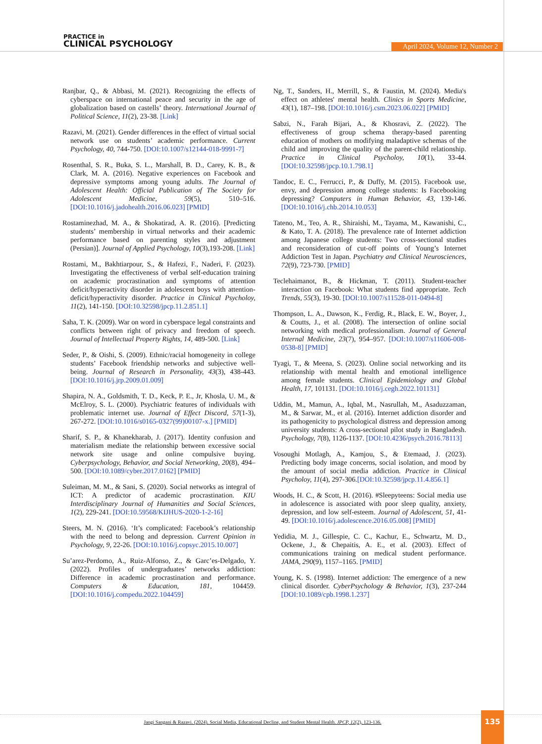PRACTICE in
CLINICAL PSYCHOLOGY
April 2024, Volume 12, Number 2
Ranjbar, Q., & Abbasi, M. (2021). Recognizing the effects of cyberspace on international peace and security in the age of globalization based on castells’ theory. International Journal of Political Science, 11(2), 23-38. [Link]
Razavi, M. (2021). Gender differences in the effect of virtual social network use on students’ academic performance. Current Psychology, 40, 744-750. [DOI:10.1007/s12144-018-9991-7]
Rosenthal, S. R., Buka, S. L., Marshall, B. D., Carey, K. B., & Clark, M. A. (2016). Negative experiences on Facebook and depressive symptoms among young adults. The Journal of Adolescent Health: Official Publication of The Society for Adolescent Medicine, 59(5), 510–516. [DOI:10.1016/j.jadohealth.2016.06.023] [PMID]
Rostaminezhad, M. A., & Shokatirad, A. R. (2016). [Predicting students’ membership in virtual networks and their academic performance based on parenting styles and adjustment (Persian)]. Journal of Applied Psychology, 10(3),193-208. [Link]
Rostami, M., Bakhtiarpour, S., & Hafezi, F., Naderi, F. (2023). Investigating the effectiveness of verbal self-education training on academic procrastination and symptoms of attention deficit/hyperactivity disorder in adolescent boys with attention-deficit/hyperactivity disorder. Practice in Clinical Psycholoy, 11(2), 141-150. [DOI:10.32598/jpcp.11.2.851.1]
Saha, T. K. (2009). War on word in cyberspace legal constraints and conflicts between right of privacy and freedom of speech. Journal of Intellectual Property Rights, 14, 489-500. [Link]
Seder, P., & Oishi, S. (2009). Ethnic/racial homogeneity in college students’ Facebook friendship networks and subjective well-being. Journal of Research in Personality, 43(3), 438-443. [DOI:10.1016/j.jrp.2009.01.009]
Shapira, N. A., Goldsmith, T. D., Keck, P. E., Jr, Khosla, U. M., & McElroy, S. L. (2000). Psychiatric features of individuals with problematic internet use. Journal of Effect Discord, 57(1-3), 267-272. [DOI:10.1016/s0165-0327(99)00107-x.] [PMID]
Sharif, S. P., & Khanekharab, J. (2017). Identity confusion and materialism mediate the relationship between excessive social network site usage and online compulsive buying. Cyberpsychology, Behavior, and Social Networking, 20(8), 494–500. [DOI:10.1089/cyber.2017.0162] [PMID]
Suleiman, M. M., & Sani, S. (2020). Social networks as integral of ICT: A predictor of academic procrastination. KIU Interdisciplinary Journal of Humanities and Social Sciences, 1(2), 229-241. [DOI:10.59568/KIJHUS-2020-1-2-16]
Steers, M. N. (2016). ‘It’s complicated: Facebook’s relationship with the need to belong and depression. Current Opinion in Psychology, 9, 22-26. [DOI:10.1016/j.copsyc.2015.10.007]
Su’arez-Perdomo, A., Ruiz-Alfonso, Z., & Garc’es-Delgado, Y. (2022). Profiles of undergraduates’ networks addiction: Difference in academic procrastination and performance. Computers & Education, 181, 104459. [DOI:10.1016/j.compedu.2022.104459]
Ng, T., Sanders, H., Merrill, S., & Faustin, M. (2024). Media's effect on athletes' mental health. Clinics in Sports Medicine, 43(1), 187–198. [DOI:10.1016/j.csm.2023.06.022] [PMID]
Sabzi, N., Farah Bijari, A., & Khosravi, Z. (2022). The effectiveness of group schema therapy-based parenting education of mothers on modifying maladaptive schemas of the child and improving the quality of the parent-child relationship. Practice in Clinical Psycholoy, 10(1), 33-44. [DOI:10.32598/jpcp.10.1.798.1]
Tandoc, E. C., Ferrucci, P., & Duffy, M. (2015). Facebook use, envy, and depression among college students: Is Facebooking depressing? Computers in Human Behavior, 43, 139-146. [DOI:10.1016/j.chb.2014.10.053]
Tateno, M., Teo, A. R., Shiraishi, M., Tayama, M., Kawanishi, C., & Kato, T. A. (2018). The prevalence rate of Internet addiction among Japanese college students: Two cross-sectional studies and reconsideration of cut-off points of Young’s Internet Addiction Test in Japan. Psychiatry and Clinical Neurosciences, 72(9), 723-730. [PMID]
Teclehaimanot, B., & Hickman, T. (2011). Student-teacher interaction on Facebook: What students find appropriate. Tech Trends, 55(3), 19-30. [DOI:10.1007/s11528-011-0494-8]
Thompson, L. A., Dawson, K., Ferdig, R., Black, E. W., Boyer, J., & Coutts, J., et al. (2008). The intersection of online social networking with medical professionalism. Journal of General Internal Medicine, 23(7), 954–957. [DOI:10.1007/s11606-008-0538-8] [PMID]
Tyagi, T., & Meena, S. (2023). Online social networking and its relationship with mental health and emotional intelligence among female students. Clinical Epidemiology and Global Health, 17, 101131. [DOI:10.1016/j.cegh.2022.101131]
Uddin, M., Mamun, A., Iqbal, M., Nasrullah, M., Asaduzzaman, M., & Sarwar, M., et al. (2016). Internet addiction disorder and its pathogenicity to psychological distress and depression among university students: A cross-sectional pilot study in Bangladesh. Psychology, 7(8), 1126-1137. [DOI:10.4236/psych.2016.78113]
Vosoughi Motlagh, A., Kamjou, S., & Etemaad, J. (2023). Predicting body image concerns, social isolation, and mood by the amount of social media addiction. Practice in Clinical Psycholoy, 11(4), 297-306.[DOI:10.32598/jpcp.11.4.856.1]
Woods, H. C., & Scott, H. (2016). #Sleepyteens: Social media use in adolescence is associated with poor sleep quality, anxiety, depression, and low self-esteem. Journal of Adolescent, 51, 41-49. [DOI:10.1016/j.adolescence.2016.05.008] [PMID]
Yedidia, M. J., Gillespie, C. C., Kachur, E., Schwartz, M. D., Ockene, J., & Chepaitis, A. E., et al. (2003). Effect of communications training on medical student performance. JAMA, 290(9), 1157–1165. [PMID]
Young, K. S. (1998). Internet addiction: The emergence of a new clinical disorder. CyberPsychology & Behavior, 1(3), 237-244 [DOI:10.1089/cpb.1998.1.237]
Jangi Sangani & Razavi. (2024). Social Media, Educational Decline, and Student Mental Health. JPCP, 12(2), 123-136.
135